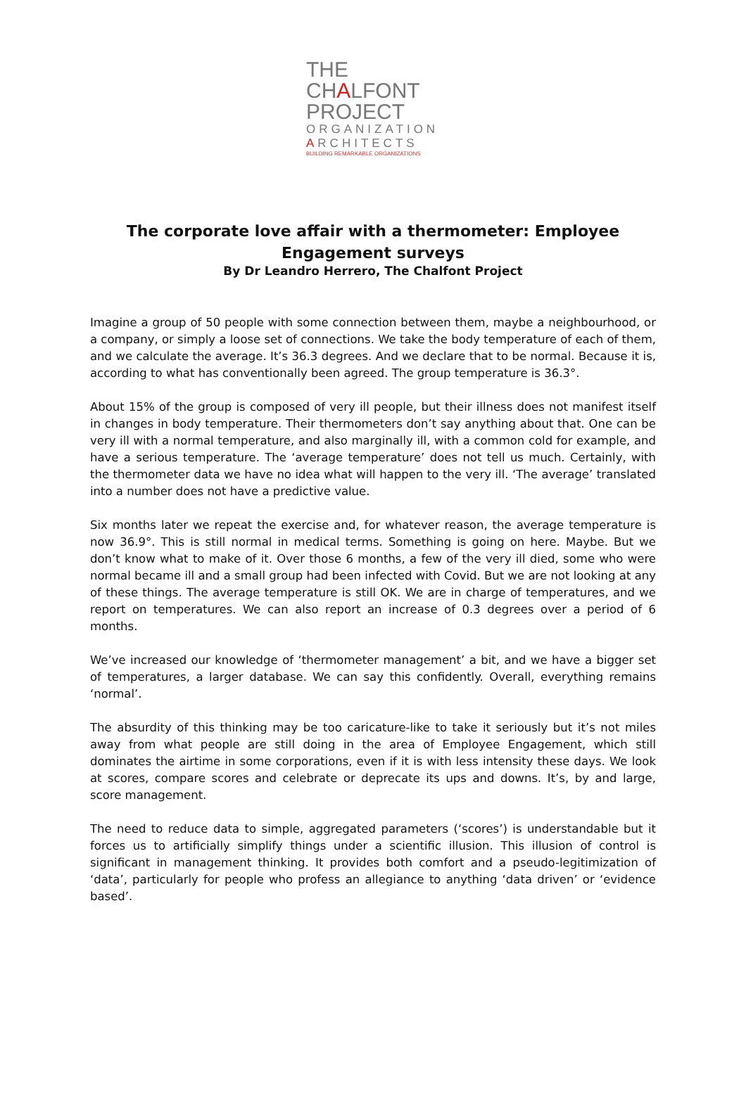THE CHALFONT
PROJECT
ORGANIZATION
ARCHITECTS
BUILDING REMARKABLE ORGANIZATIONS
The corporate love affair with a thermometer: Employee
Engagement surveys
By Dr Leandro Herrero, The Chalfont Project
Imagine a group of 50 people with some connection between them, maybe a neighbourhood, or a company, or simply a loose set of connections. We take the body temperature of each of them, and we calculate the average. It’s 36.3 degrees. And we declare that to be normal. Because it is, according to what has conventionally been agreed. The group temperature is 36.3°.
About 15% of the group is composed of very ill people, but their illness does not manifest itself in changes in body temperature. Their thermometers don’t say anything about that. One can be very ill with a normal temperature, and also marginally ill, with a common cold for example, and have a serious temperature. The ‘average temperature’ does not tell us much. Certainly, with the thermometer data we have no idea what will happen to the very ill. ‘The average’ translated into a number does not have a predictive value.
Six months later we repeat the exercise and, for whatever reason, the average temperature is now 36.9°. This is still normal in medical terms. Something is going on here. Maybe. But we don’t know what to make of it. Over those 6 months, a few of the very ill died, some who were normal became ill and a small group had been infected with Covid. But we are not looking at any of these things. The average temperature is still OK. We are in charge of temperatures, and we report on temperatures. We can also report an increase of 0.3 degrees over a period of 6 months.
We’ve increased our knowledge of ‘thermometer management’ a bit, and we have a bigger set of temperatures, a larger database. We can say this confidently. Overall, everything remains ‘normal’.
The absurdity of this thinking may be too caricature-like to take it seriously but it’s not miles away from what people are still doing in the area of Employee Engagement, which still dominates the airtime in some corporations, even if it is with less intensity these days. We look at scores, compare scores and celebrate or deprecate its ups and downs. It’s, by and large, score management.
The need to reduce data to simple, aggregated parameters (‘scores’) is understandable but it forces us to artificially simplify things under a scientific illusion. This illusion of control is significant in management thinking. It provides both comfort and a pseudo-legitimization of ‘data’, particularly for people who profess an allegiance to anything ‘data driven’ or ‘evidence based’.